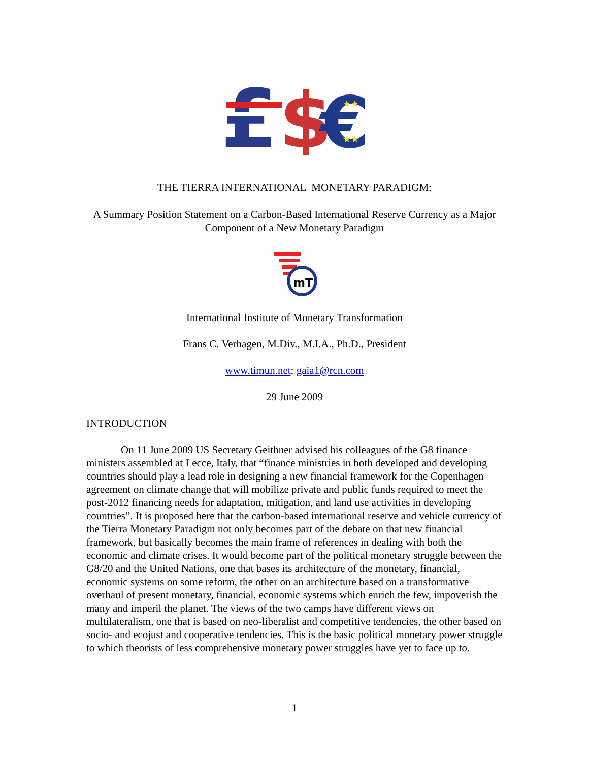£
$
€
★★
★★
THE TIERRA INTERNATIONAL MONETARY PARADIGM:
A Summary Position Statement on a Carbon-Based International Reserve Currency as a Major Component of a New Monetary Paradigm
mT
International Institute of Monetary Transformation
Frans C. Verhagen, M.Div., M.I.A., Ph.D., President
www.timun.net; gaia1@rcn.com
29 June 2009
INTRODUCTION
On 11 June 2009 US Secretary Geithner advised his colleagues of the G8 finance ministers assembled at Lecce, Italy, that “finance ministries in both developed and developing countries should play a lead role in designing a new financial framework for the Copenhagen agreement on climate change that will mobilize private and public funds required to meet the post-2012 financing needs for adaptation, mitigation, and land use activities in developing countries”. It is proposed here that the carbon-based international reserve and vehicle currency of the Tierra Monetary Paradigm not only becomes part of the debate on that new financial framework, but basically becomes the main frame of references in dealing with both the economic and climate crises. It would become part of the political monetary struggle between the G8/20 and the United Nations, one that bases its architecture of the monetary, financial, economic systems on some reform, the other on an architecture based on a transformative overhaul of present monetary, financial, economic systems which enrich the few, impoverish the many and imperil the planet. The views of the two camps have different views on multilateralism, one that is based on neo-liberalist and competitive tendencies, the other based on socio- and ecojust and cooperative tendencies. This is the basic political monetary power struggle to which theorists of less comprehensive monetary power struggles have yet to face up to.
1